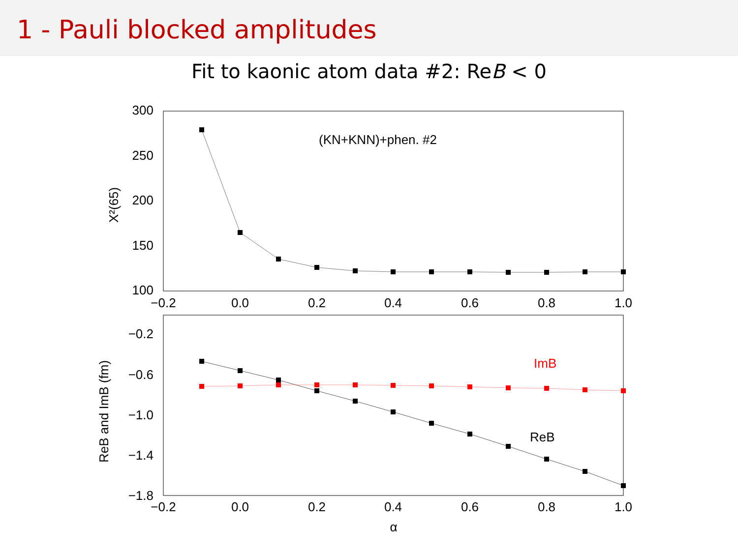1 - Pauli blocked amplitudes
Fit to kaonic atom data #2: ReB < 0
300
250
200
150
100
−0.2
−0.6
−1.0
−1.4
−1.8
−0.2
0.0
0.2
0.4
0.6
0.8
1.0
−0.2
0.0
0.2
0.4
0.6
0.8
1.0
α
(KN+KNN)+phen. #2
X²(65)
ReB and ImB (fm)
ImB
ReB